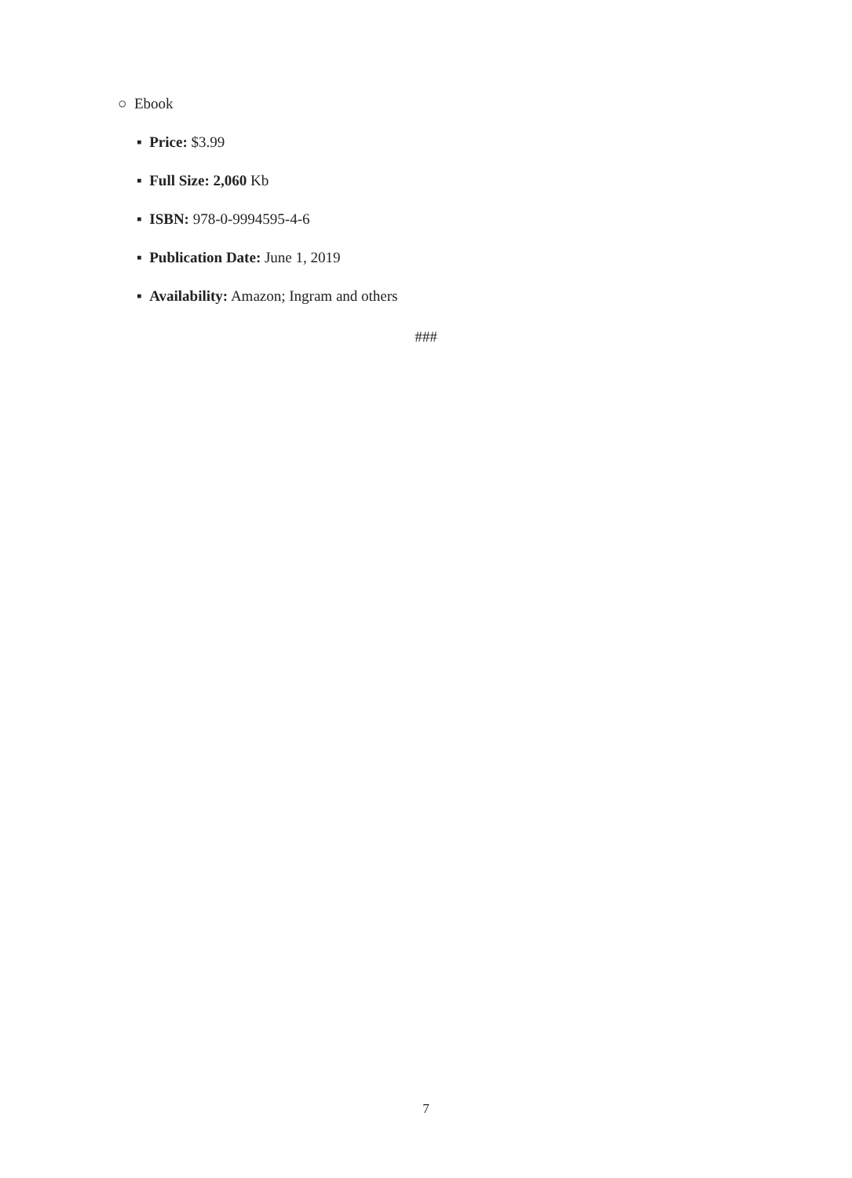○ Ebook
▪ Price: $3.99
▪ Full Size: 2,060 Kb
▪ ISBN: 978-0-9994595-4-6
▪ Publication Date: June 1, 2019
▪ Availability: Amazon; Ingram and others
###
7